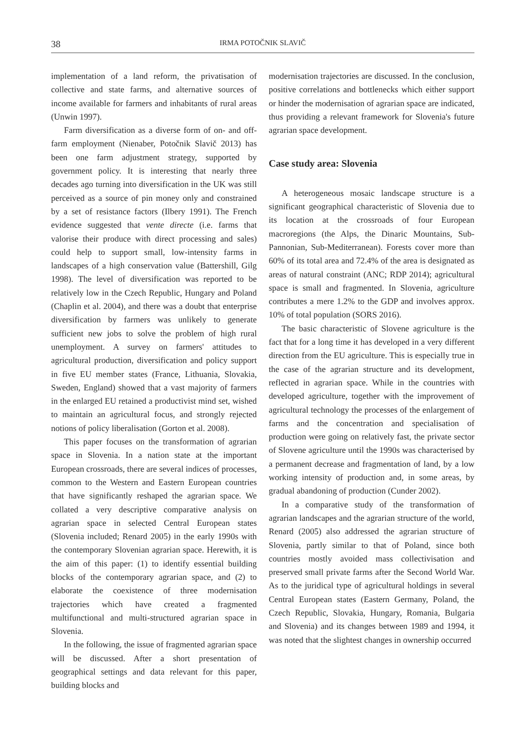38 IRMA POTOČNIK SLAVIČ
implementation of a land reform, the privatisation of collective and state farms, and alternative sources of income available for farmers and inhabitants of rural areas (Unwin 1997).
Farm diversification as a diverse form of on- and off-farm employment (Nienaber, Potočnik Slavič 2013) has been one farm adjustment strategy, supported by government policy. It is interesting that nearly three decades ago turning into diversification in the UK was still perceived as a source of pin money only and constrained by a set of resistance factors (Ilbery 1991). The French evidence suggested that vente directe (i.e. farms that valorise their produce with direct processing and sales) could help to support small, low-intensity farms in landscapes of a high conservation value (Battershill, Gilg 1998). The level of diversification was reported to be relatively low in the Czech Republic, Hungary and Poland (Chaplin et al. 2004), and there was a doubt that enterprise diversification by farmers was unlikely to generate sufficient new jobs to solve the problem of high rural unemployment. A survey on farmers' attitudes to agricultural production, diversification and policy support in five EU member states (France, Lithuania, Slovakia, Sweden, England) showed that a vast majority of farmers in the enlarged EU retained a productivist mind set, wished to maintain an agricultural focus, and strongly rejected notions of policy liberalisation (Gorton et al. 2008).
This paper focuses on the transformation of agrarian space in Slovenia. In a nation state at the important European crossroads, there are several indices of processes, common to the Western and Eastern European countries that have significantly reshaped the agrarian space. We collated a very descriptive comparative analysis on agrarian space in selected Central European states (Slovenia included; Renard 2005) in the early 1990s with the contemporary Slovenian agrarian space. Herewith, it is the aim of this paper: (1) to identify essential building blocks of the contemporary agrarian space, and (2) to elaborate the coexistence of three modernisation trajectories which have created a fragmented multifunctional and multi-structured agrarian space in Slovenia.
In the following, the issue of fragmented agrarian space will be discussed. After a short presentation of geographical settings and data relevant for this paper, building blocks and
modernisation trajectories are discussed. In the conclusion, positive correlations and bottlenecks which either support or hinder the modernisation of agrarian space are indicated, thus providing a relevant framework for Slovenia's future agrarian space development.
Case study area: Slovenia
A heterogeneous mosaic landscape structure is a significant geographical characteristic of Slovenia due to its location at the crossroads of four European macroregions (the Alps, the Dinaric Mountains, Sub-Pannonian, Sub-Mediterranean). Forests cover more than 60% of its total area and 72.4% of the area is designated as areas of natural constraint (ANC; RDP 2014); agricultural space is small and fragmented. In Slovenia, agriculture contributes a mere 1.2% to the GDP and involves approx. 10% of total population (SORS 2016).
The basic characteristic of Slovene agriculture is the fact that for a long time it has developed in a very different direction from the EU agriculture. This is especially true in the case of the agrarian structure and its development, reflected in agrarian space. While in the countries with developed agriculture, together with the improvement of agricultural technology the processes of the enlargement of farms and the concentration and specialisation of production were going on relatively fast, the private sector of Slovene agriculture until the 1990s was characterised by a permanent decrease and fragmentation of land, by a low working intensity of production and, in some areas, by gradual abandoning of production (Cunder 2002).
In a comparative study of the transformation of agrarian landscapes and the agrarian structure of the world, Renard (2005) also addressed the agrarian structure of Slovenia, partly similar to that of Poland, since both countries mostly avoided mass collectivisation and preserved small private farms after the Second World War. As to the juridical type of agricultural holdings in several Central European states (Eastern Germany, Poland, the Czech Republic, Slovakia, Hungary, Romania, Bulgaria and Slovenia) and its changes between 1989 and 1994, it was noted that the slightest changes in ownership occurred